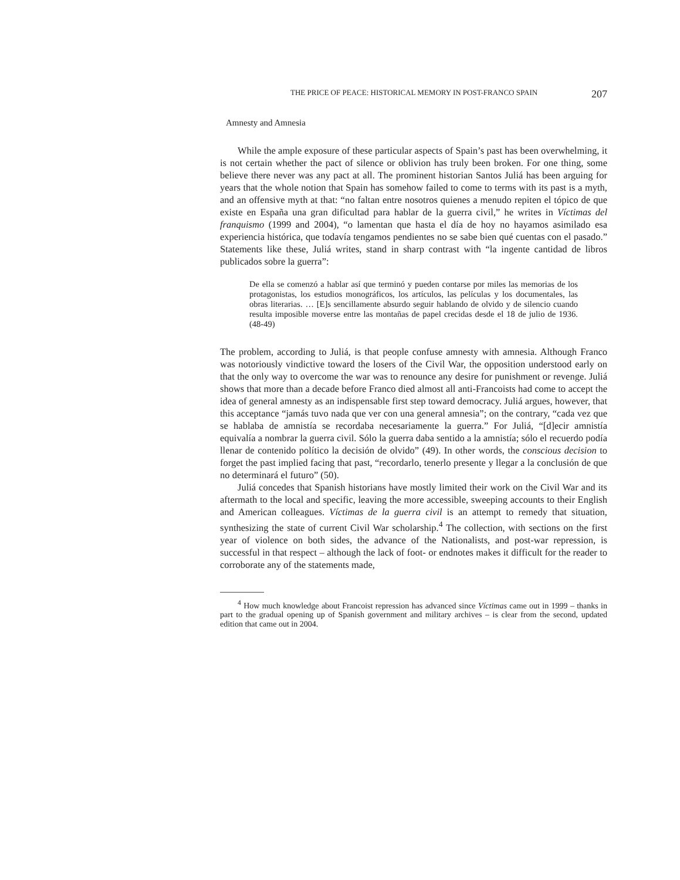THE PRICE OF PEACE: HISTORICAL MEMORY IN POST-FRANCO SPAIN 207
Amnesty and Amnesia
While the ample exposure of these particular aspects of Spain’s past has been overwhelming, it is not certain whether the pact of silence or oblivion has truly been broken. For one thing, some believe there never was any pact at all. The prominent historian Santos Juliá has been arguing for years that the whole notion that Spain has somehow failed to come to terms with its past is a myth, and an offensive myth at that: “no faltan entre nosotros quienes a menudo repiten el tópico de que existe en España una gran dificultad para hablar de la guerra civil,” he writes in Víctimas del franquismo (1999 and 2004), “o lamentan que hasta el día de hoy no hayamos asimilado esa experiencia histórica, que todavía tengamos pendientes no se sabe bien qué cuentas con el pasado.” Statements like these, Juliá writes, stand in sharp contrast with “la ingente cantidad de libros publicados sobre la guerra”:
De ella se comenzó a hablar así que terminó y pueden contarse por miles las memorias de los protagonistas, los estudios monográficos, los artículos, las películas y los documentales, las obras literarias. … [E]s sencillamente absurdo seguir hablando de olvido y de silencio cuando resulta imposible moverse entre las montañas de papel crecidas desde el 18 de julio de 1936. (48-49)
The problem, according to Juliá, is that people confuse amnesty with amnesia. Although Franco was notoriously vindictive toward the losers of the Civil War, the opposition understood early on that the only way to overcome the war was to renounce any desire for punishment or revenge. Juliá shows that more than a decade before Franco died almost all anti-Francoists had come to accept the idea of general amnesty as an indispensable first step toward democracy. Juliá argues, however, that this acceptance “jamás tuvo nada que ver con una general amnesia”; on the contrary, “cada vez que se hablaba de amnistía se recordaba necesariamente la guerra.” For Juliá, “[d]ecir amnistía equivalía a nombrar la guerra civil. Sólo la guerra daba sentido a la amnistía; sólo el recuerdo podía llenar de contenido político la decisión de olvido” (49). In other words, the conscious decision to forget the past implied facing that past, “recordarlo, tenerlo presente y llegar a la conclusión de que no determinará el futuro” (50).
Juliá concedes that Spanish historians have mostly limited their work on the Civil War and its aftermath to the local and specific, leaving the more accessible, sweeping accounts to their English and American colleagues. Víctimas de la guerra civil is an attempt to remedy that situation, synthesizing the state of current Civil War scholarship.<sup>4</sup> The collection, with sections on the first year of violence on both sides, the advance of the Nationalists, and post-war repression, is successful in that respect – although the lack of foot- or endnotes makes it difficult for the reader to corroborate any of the statements made,
<sup>4</sup> How much knowledge about Francoist repression has advanced since Víctimas came out in 1999 – thanks in part to the gradual opening up of Spanish government and military archives – is clear from the second, updated edition that came out in 2004.